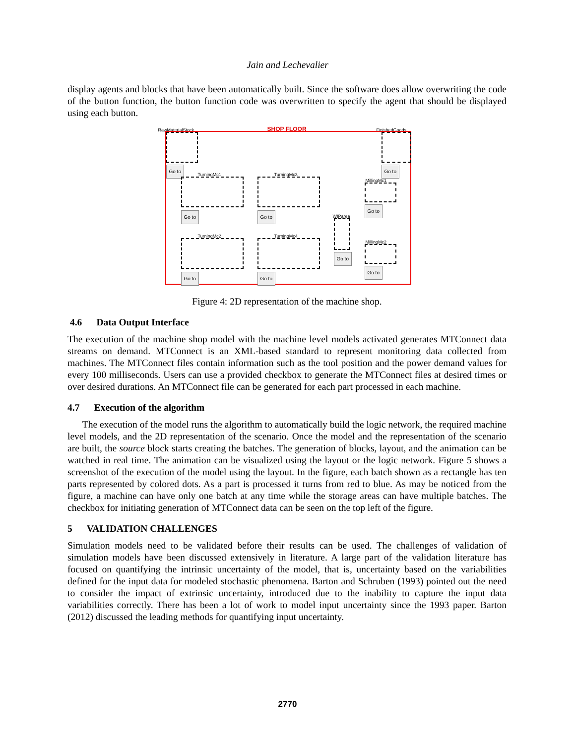Jain and Lechevalier
display agents and blocks that have been automatically built. Since the software does allow overwriting the code of the button function, the button function code was overwritten to specify the agent that should be displayed using each button.
RawMaterialStock SHOP FLOOR FinishedGoods
Go to Go to
TurningMc1
Go to
TurningMc3
Go to
MillingMc1
Go to
WIParea
Go to
TurningMc2
Go to
TurningMc4
Go to
MillingMc2
Go to
Figure 4: 2D representation of the machine shop.
4.6 Data Output Interface
The execution of the machine shop model with the machine level models activated generates MTConnect data streams on demand. MTConnect is an XML-based standard to represent monitoring data collected from machines. The MTConnect files contain information such as the tool position and the power demand values for every 100 milliseconds. Users can use a provided checkbox to generate the MTConnect files at desired times or over desired durations. An MTConnect file can be generated for each part processed in each machine.
4.7 Execution of the algorithm
The execution of the model runs the algorithm to automatically build the logic network, the required machine level models, and the 2D representation of the scenario. Once the model and the representation of the scenario are built, the source block starts creating the batches. The generation of blocks, layout, and the animation can be watched in real time. The animation can be visualized using the layout or the logic network. Figure 5 shows a screenshot of the execution of the model using the layout. In the figure, each batch shown as a rectangle has ten parts represented by colored dots. As a part is processed it turns from red to blue. As may be noticed from the figure, a machine can have only one batch at any time while the storage areas can have multiple batches. The checkbox for initiating generation of MTConnect data can be seen on the top left of the figure.
5 VALIDATION CHALLENGES
Simulation models need to be validated before their results can be used. The challenges of validation of simulation models have been discussed extensively in literature. A large part of the validation literature has focused on quantifying the intrinsic uncertainty of the model, that is, uncertainty based on the variabilities defined for the input data for modeled stochastic phenomena. Barton and Schruben (1993) pointed out the need to consider the impact of extrinsic uncertainty, introduced due to the inability to capture the input data variabilities correctly. There has been a lot of work to model input uncertainty since the 1993 paper. Barton (2012) discussed the leading methods for quantifying input uncertainty.
2770